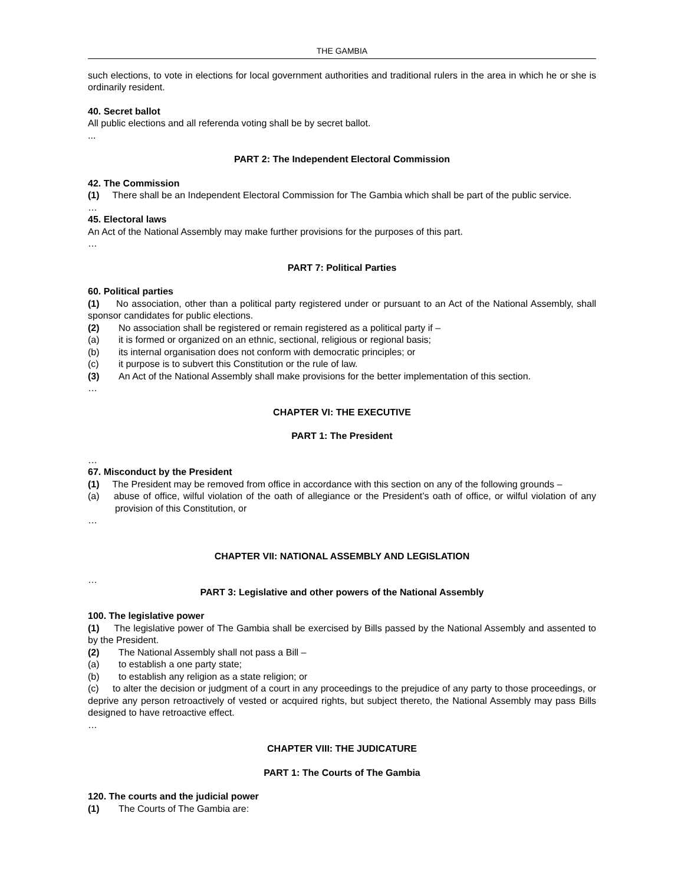THE GAMBIA
such elections, to vote in elections for local government authorities and traditional rulers in the area in which he or she is ordinarily resident.
40. Secret ballot
All public elections and all referenda voting shall be by secret ballot.
...
PART 2: The Independent Electoral Commission
42. The Commission
(1) There shall be an Independent Electoral Commission for The Gambia which shall be part of the public service.
…
45. Electoral laws
An Act of the National Assembly may make further provisions for the purposes of this part.
…
PART 7: Political Parties
60. Political parties
(1) No association, other than a political party registered under or pursuant to an Act of the National Assembly, shall sponsor candidates for public elections.
(2) No association shall be registered or remain registered as a political party if –
(a) it is formed or organized on an ethnic, sectional, religious or regional basis;
(b) its internal organisation does not conform with democratic principles; or
(c) it purpose is to subvert this Constitution or the rule of law.
(3) An Act of the National Assembly shall make provisions for the better implementation of this section.
…
CHAPTER VI: THE EXECUTIVE
PART 1: The President
…
67. Misconduct by the President
(1) The President may be removed from office in accordance with this section on any of the following grounds –
(a) abuse of office, wilful violation of the oath of allegiance or the President’s oath of office, or wilful violation of any provision of this Constitution, or
…
CHAPTER VII: NATIONAL ASSEMBLY AND LEGISLATION
…
PART 3: Legislative and other powers of the National Assembly
100. The legislative power
(1) The legislative power of The Gambia shall be exercised by Bills passed by the National Assembly and assented to by the President.
(2) The National Assembly shall not pass a Bill –
(a) to establish a one party state;
(b) to establish any religion as a state religion; or
(c) to alter the decision or judgment of a court in any proceedings to the prejudice of any party to those proceedings, or deprive any person retroactively of vested or acquired rights, but subject thereto, the National Assembly may pass Bills designed to have retroactive effect.
…
CHAPTER VIII: THE JUDICATURE
PART 1: The Courts of The Gambia
120. The courts and the judicial power
(1) The Courts of The Gambia are: